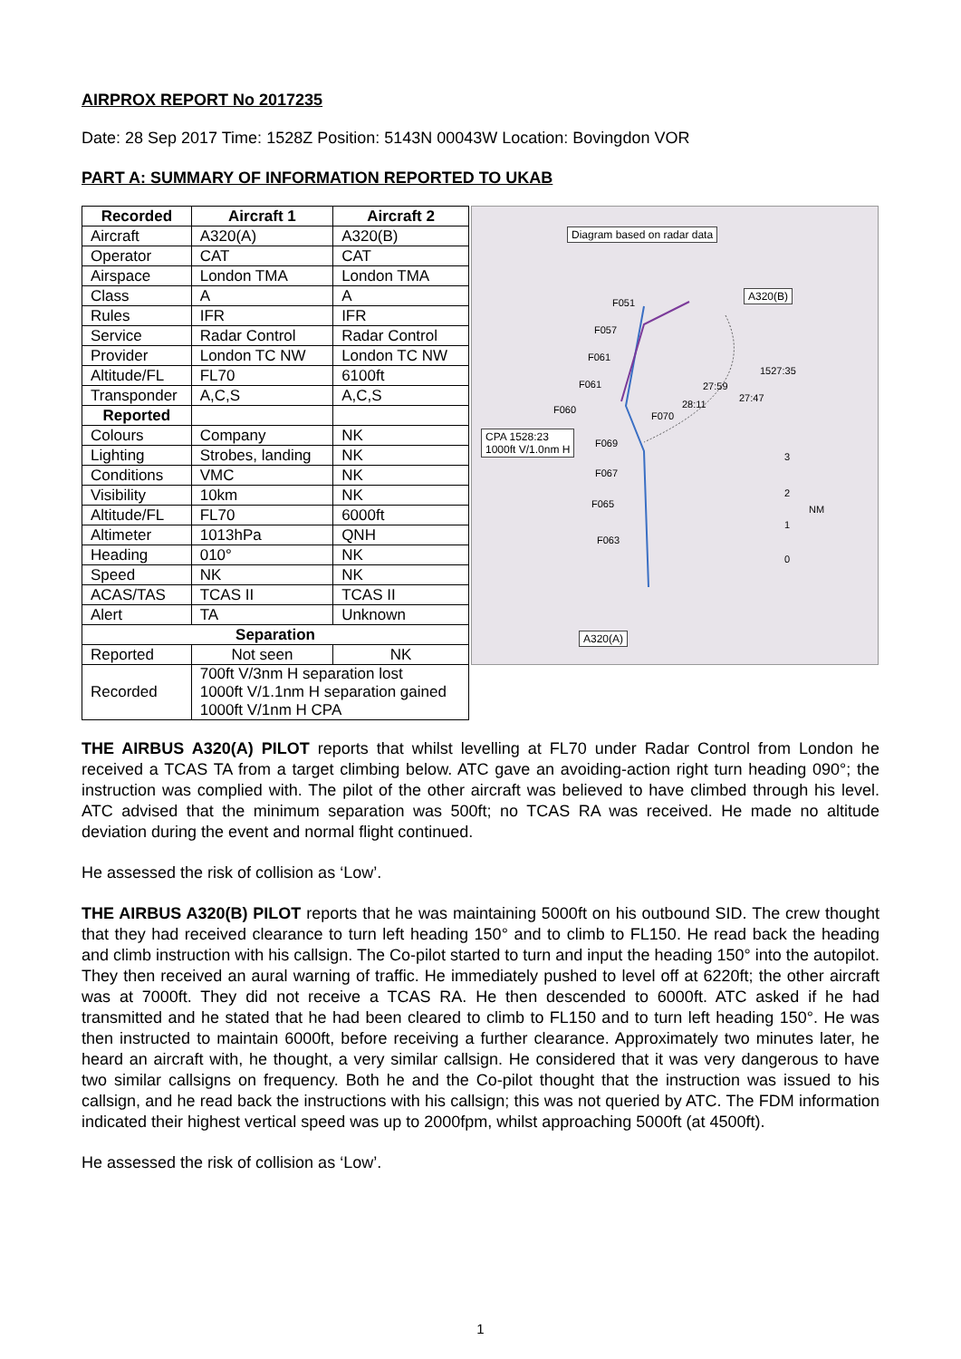AIRPROX REPORT No 2017235
Date: 28 Sep 2017 Time: 1528Z Position: 5143N 00043W Location: Bovingdon VOR
PART A: SUMMARY OF INFORMATION REPORTED TO UKAB
| Recorded | Aircraft 1 | Aircraft 2 |
| --- | --- | --- |
| Aircraft | A320(A) | A320(B) |
| Operator | CAT | CAT |
| Airspace | London TMA | London TMA |
| Class | A | A |
| Rules | IFR | IFR |
| Service | Radar Control | Radar Control |
| Provider | London TC NW | London TC NW |
| Altitude/FL | FL70 | 6100ft |
| Transponder | A,C,S | A,C,S |
| Reported | | |
| Colours | Company | NK |
| Lighting | Strobes, landing | NK |
| Conditions | VMC | NK |
| Visibility | 10km | NK |
| Altitude/FL | FL70 | 6000ft |
| Altimeter | 1013hPa | QNH |
| Heading | 010° | NK |
| Speed | NK | NK |
| ACAS/TAS | TCAS II | TCAS II |
| Alert | TA | Unknown |
| Separation | | |
| Reported | Not seen | NK |
| Recorded | 700ft V/3nm H separation lost 1000ft V/1.1nm H separation gained 1000ft V/1nm H CPA | |
Diagram based on radar data
A320(B)
CPA 1528:23
1000ft V/1.0nm H
A320(A)
F051
F057
F061
1527:35
F061 27:59
27:47
F060 28:11
F070
F069
F067
F065
F063
3
2
NM
1
0
THE AIRBUS A320(A) PILOT reports that whilst levelling at FL70 under Radar Control from London he received a TCAS TA from a target climbing below. ATC gave an avoiding-action right turn heading 090°; the instruction was complied with. The pilot of the other aircraft was believed to have climbed through his level. ATC advised that the minimum separation was 500ft; no TCAS RA was received. He made no altitude deviation during the event and normal flight continued.
He assessed the risk of collision as ‘Low’.
THE AIRBUS A320(B) PILOT reports that he was maintaining 5000ft on his outbound SID. The crew thought that they had received clearance to turn left heading 150° and to climb to FL150. He read back the heading and climb instruction with his callsign. The Co-pilot started to turn and input the heading 150° into the autopilot. They then received an aural warning of traffic. He immediately pushed to level off at 6220ft; the other aircraft was at 7000ft. They did not receive a TCAS RA. He then descended to 6000ft. ATC asked if he had transmitted and he stated that he had been cleared to climb to FL150 and to turn left heading 150°. He was then instructed to maintain 6000ft, before receiving a further clearance. Approximately two minutes later, he heard an aircraft with, he thought, a very similar callsign. He considered that it was very dangerous to have two similar callsigns on frequency. Both he and the Co-pilot thought that the instruction was issued to his callsign, and he read back the instructions with his callsign; this was not queried by ATC. The FDM information indicated their highest vertical speed was up to 2000fpm, whilst approaching 5000ft (at 4500ft).
He assessed the risk of collision as ‘Low’.
1